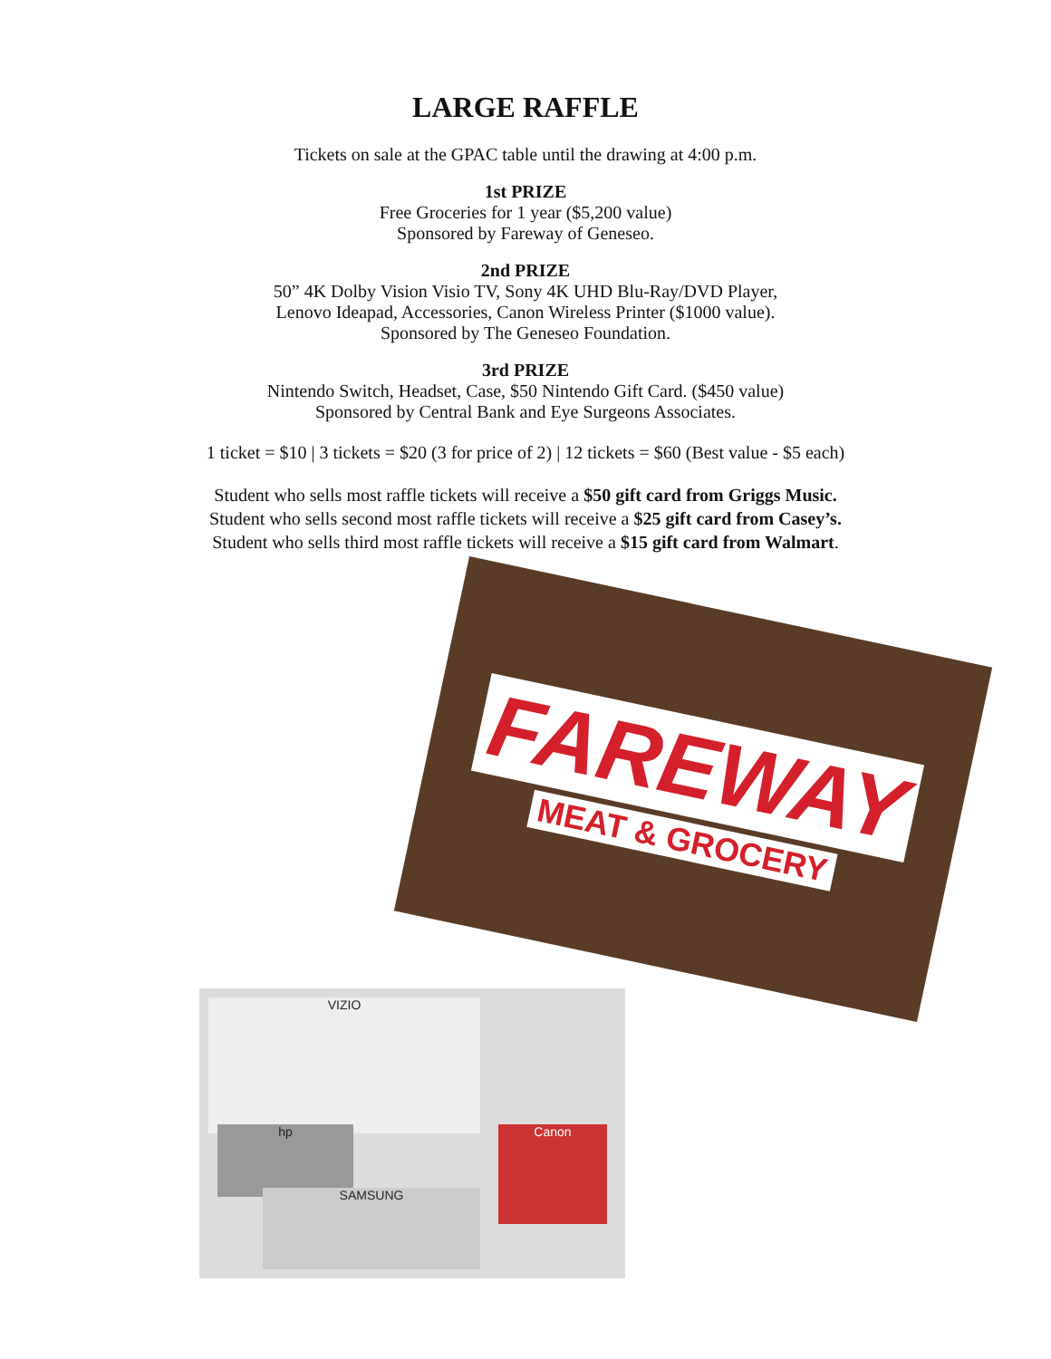LARGE RAFFLE
Tickets on sale at the GPAC table until the drawing at 4:00 p.m.
1st PRIZE
Free Groceries for 1 year ($5,200 value)
Sponsored by Fareway of Geneseo.
2nd PRIZE
50” 4K Dolby Vision Visio TV, Sony 4K UHD Blu-Ray/DVD Player,
Lenovo Ideapad, Accessories, Canon Wireless Printer ($1000 value).
Sponsored by The Geneseo Foundation.
3rd PRIZE
Nintendo Switch, Headset, Case, $50 Nintendo Gift Card. ($450 value)
Sponsored by Central Bank and Eye Surgeons Associates.
1 ticket = $10 | 3 tickets = $20 (3 for price of 2) | 12 tickets = $60 (Best value - $5 each)
Student who sells most raffle tickets will receive a $50 gift card from Griggs Music.
Student who sells second most raffle tickets will receive a $25 gift card from Casey’s.
Student who sells third most raffle tickets will receive a $15 gift card from Walmart.
FAREWAY
MEAT & GROCERY
VIZIO
hp
SAMSUNG
Canon